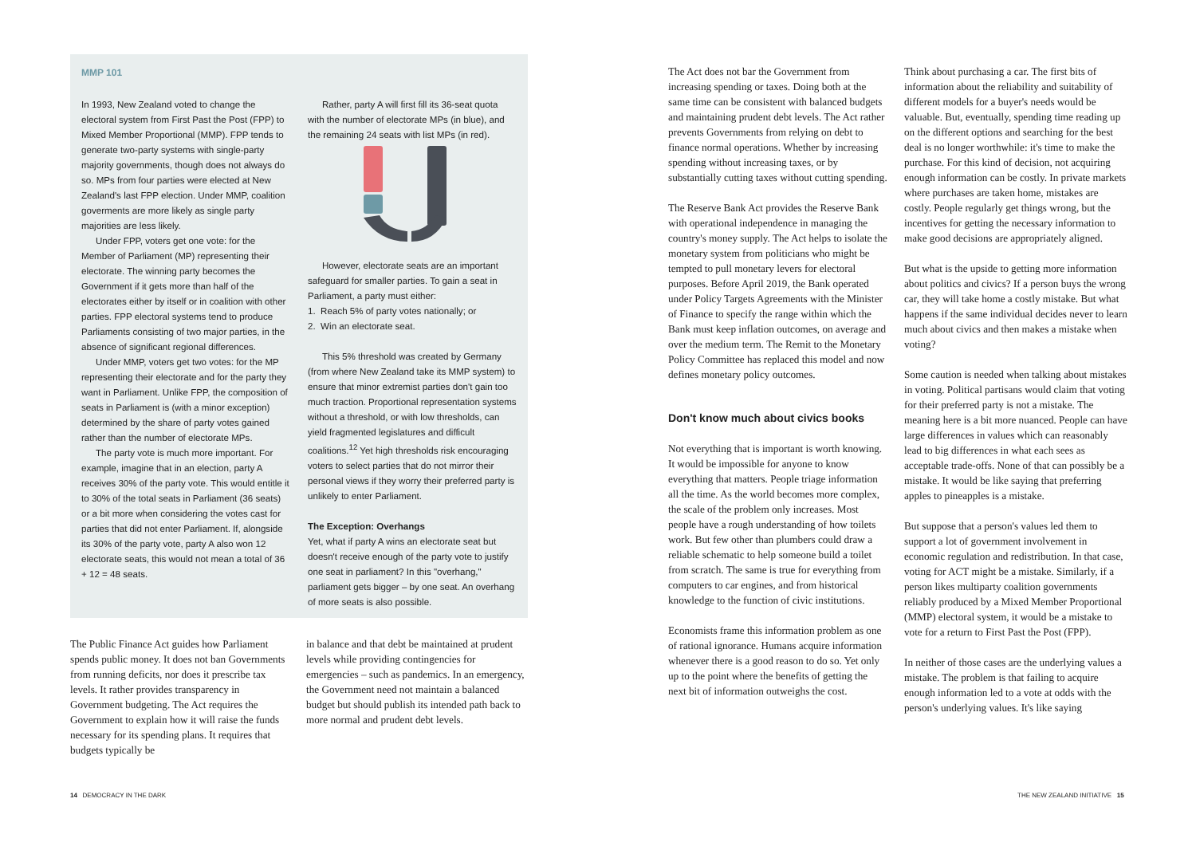MMP 101
In 1993, New Zealand voted to change the electoral system from First Past the Post (FPP) to Mixed Member Proportional (MMP). FPP tends to generate two-party systems with single-party majority governments, though does not always do so. MPs from four parties were elected at New Zealand's last FPP election. Under MMP, coalition goverments are more likely as single party majorities are less likely.
Under FPP, voters get one vote: for the Member of Parliament (MP) representing their electorate. The winning party becomes the Government if it gets more than half of the electorates either by itself or in coalition with other parties. FPP electoral systems tend to produce Parliaments consisting of two major parties, in the absence of significant regional differences.
Under MMP, voters get two votes: for the MP representing their electorate and for the party they want in Parliament. Unlike FPP, the composition of seats in Parliament is (with a minor exception) determined by the share of party votes gained rather than the number of electorate MPs.
The party vote is much more important. For example, imagine that in an election, party A receives 30% of the party vote. This would entitle it to 30% of the total seats in Parliament (36 seats) or a bit more when considering the votes cast for parties that did not enter Parliament. If, alongside its 30% of the party vote, party A also won 12 electorate seats, this would not mean a total of 36 + 12 = 48 seats.
Rather, party A will first fill its 36-seat quota with the number of electorate MPs (in blue), and the remaining 24 seats with list MPs (in red).
However, electorate seats are an important safeguard for smaller parties. To gain a seat in Parliament, a party must either:
1. Reach 5% of party votes nationally; or
2. Win an electorate seat.
This 5% threshold was created by Germany (from where New Zealand take its MMP system) to ensure that minor extremist parties don't gain too much traction. Proportional representation systems without a threshold, or with low thresholds, can yield fragmented legislatures and difficult coalitions.<sup>12</sup> Yet high thresholds risk encouraging voters to select parties that do not mirror their personal views if they worry their preferred party is unlikely to enter Parliament.
The Exception: Overhangs
Yet, what if party A wins an electorate seat but doesn't receive enough of the party vote to justify one seat in parliament? In this "overhang," parliament gets bigger – by one seat. An overhang of more seats is also possible.
The Public Finance Act guides how Parliament spends public money. It does not ban Governments from running deficits, nor does it prescribe tax levels. It rather provides transparency in Government budgeting. The Act requires the Government to explain how it will raise the funds necessary for its spending plans. It requires that budgets typically be
in balance and that debt be maintained at prudent levels while providing contingencies for emergencies – such as pandemics. In an emergency, the Government need not maintain a balanced budget but should publish its intended path back to more normal and prudent debt levels.
The Act does not bar the Government from increasing spending or taxes. Doing both at the same time can be consistent with balanced budgets and maintaining prudent debt levels. The Act rather prevents Governments from relying on debt to finance normal operations. Whether by increasing spending without increasing taxes, or by substantially cutting taxes without cutting spending.
The Reserve Bank Act provides the Reserve Bank with operational independence in managing the country's money supply. The Act helps to isolate the monetary system from politicians who might be tempted to pull monetary levers for electoral purposes. Before April 2019, the Bank operated under Policy Targets Agreements with the Minister of Finance to specify the range within which the Bank must keep inflation outcomes, on average and over the medium term. The Remit to the Monetary Policy Committee has replaced this model and now defines monetary policy outcomes.
Don't know much about civics books
Not everything that is important is worth knowing. It would be impossible for anyone to know everything that matters. People triage information all the time. As the world becomes more complex, the scale of the problem only increases. Most people have a rough understanding of how toilets work. But few other than plumbers could draw a reliable schematic to help someone build a toilet from scratch. The same is true for everything from computers to car engines, and from historical knowledge to the function of civic institutions.
Economists frame this information problem as one of rational ignorance. Humans acquire information whenever there is a good reason to do so. Yet only up to the point where the benefits of getting the next bit of information outweighs the cost.
Think about purchasing a car. The first bits of information about the reliability and suitability of different models for a buyer's needs would be valuable. But, eventually, spending time reading up on the different options and searching for the best deal is no longer worthwhile: it's time to make the purchase. For this kind of decision, not acquiring enough information can be costly. In private markets where purchases are taken home, mistakes are costly. People regularly get things wrong, but the incentives for getting the necessary information to make good decisions are appropriately aligned.
But what is the upside to getting more information about politics and civics? If a person buys the wrong car, they will take home a costly mistake. But what happens if the same individual decides never to learn much about civics and then makes a mistake when voting?
Some caution is needed when talking about mistakes in voting. Political partisans would claim that voting for their preferred party is not a mistake. The meaning here is a bit more nuanced. People can have large differences in values which can reasonably lead to big differences in what each sees as acceptable trade-offs. None of that can possibly be a mistake. It would be like saying that preferring apples to pineapples is a mistake.
But suppose that a person's values led them to support a lot of government involvement in economic regulation and redistribution. In that case, voting for ACT might be a mistake. Similarly, if a person likes multiparty coalition governments reliably produced by a Mixed Member Proportional (MMP) electoral system, it would be a mistake to vote for a return to First Past the Post (FPP).
In neither of those cases are the underlying values a mistake. The problem is that failing to acquire enough information led to a vote at odds with the person's underlying values. It's like saying
14 DEMOCRACY IN THE DARK
THE NEW ZEALAND INITIATIVE 15